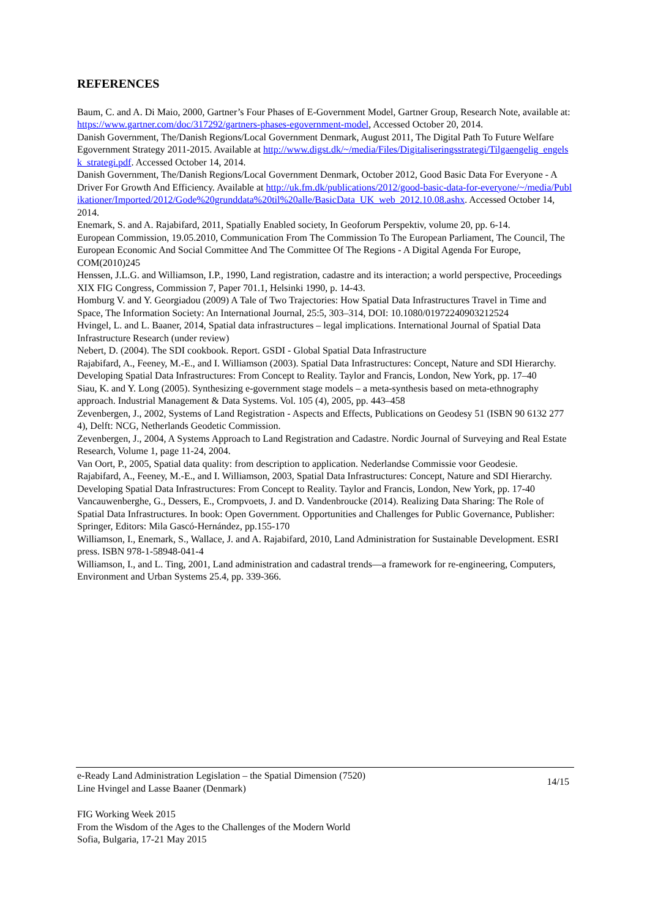REFERENCES
Baum, C. and A. Di Maio, 2000, Gartner’s Four Phases of E-Government Model, Gartner Group, Research Note, available at: https://www.gartner.com/doc/317292/gartners-phases-egovernment-model, Accessed October 20, 2014.
Danish Government, The/Danish Regions/Local Government Denmark, August 2011, The Digital Path To Future Welfare Egovernment Strategy 2011-2015. Available at http://www.digst.dk/~/media/Files/Digitaliseringsstrategi/Tilgaengelig_engelsk_strategi.pdf. Accessed October 14, 2014.
Danish Government, The/Danish Regions/Local Government Denmark, October 2012, Good Basic Data For Everyone - A Driver For Growth And Efficiency. Available at http://uk.fm.dk/publications/2012/good-basic-data-for-everyone/~/media/Publikationer/Imported/2012/Gode%20grunddata%20til%20alle/BasicData_UK_web_2012.10.08.ashx. Accessed October 14, 2014.
Enemark, S. and A. Rajabifard, 2011, Spatially Enabled society, In Geoforum Perspektiv, volume 20, pp. 6-14.
European Commission, 19.05.2010, Communication From The Commission To The European Parliament, The Council, The European Economic And Social Committee And The Committee Of The Regions - A Digital Agenda For Europe, COM(2010)245
Henssen, J.L.G. and Williamson, I.P., 1990, Land registration, cadastre and its interaction; a world perspective, Proceedings XIX FIG Congress, Commission 7, Paper 701.1, Helsinki 1990, p. 14-43.
Homburg V. and Y. Georgiadou (2009) A Tale of Two Trajectories: How Spatial Data Infrastructures Travel in Time and Space, The Information Society: An International Journal, 25:5, 303–314, DOI: 10.1080/01972240903212524
Hvingel, L. and L. Baaner, 2014, Spatial data infrastructures – legal implications. International Journal of Spatial Data Infrastructure Research (under review)
Nebert, D. (2004). The SDI cookbook. Report. GSDI - Global Spatial Data Infrastructure
Rajabifard, A., Feeney, M.-E., and I. Williamson (2003). Spatial Data Infrastructures: Concept, Nature and SDI Hierarchy. Developing Spatial Data Infrastructures: From Concept to Reality. Taylor and Francis, London, New York, pp. 17–40
Siau, K. and Y. Long (2005). Synthesizing e-government stage models – a meta-synthesis based on meta-ethnography approach. Industrial Management & Data Systems. Vol. 105 (4), 2005, pp. 443–458
Zevenbergen, J., 2002, Systems of Land Registration - Aspects and Effects, Publications on Geodesy 51 (ISBN 90 6132 277 4), Delft: NCG, Netherlands Geodetic Commission.
Zevenbergen, J., 2004, A Systems Approach to Land Registration and Cadastre. Nordic Journal of Surveying and Real Estate Research, Volume 1, page 11-24, 2004.
Van Oort, P., 2005, Spatial data quality: from description to application. Nederlandse Commissie voor Geodesie.
Rajabifard, A., Feeney, M.-E., and I. Williamson, 2003, Spatial Data Infrastructures: Concept, Nature and SDI Hierarchy. Developing Spatial Data Infrastructures: From Concept to Reality. Taylor and Francis, London, New York, pp. 17-40
Vancauwenberghe, G., Dessers, E., Crompvoets, J. and D. Vandenbroucke (2014). Realizing Data Sharing: The Role of Spatial Data Infrastructures. In book: Open Government. Opportunities and Challenges for Public Governance, Publisher: Springer, Editors: Mila Gascó-Hernández, pp.155-170
Williamson, I., Enemark, S., Wallace, J. and A. Rajabifard, 2010, Land Administration for Sustainable Development. ESRI press. ISBN 978-1-58948-041-4
Williamson, I., and L. Ting, 2001, Land administration and cadastral trends—a framework for re-engineering, Computers, Environment and Urban Systems 25.4, pp. 339-366.
e-Ready Land Administration Legislation – the Spatial Dimension (7520)
Line Hvingel and Lasse Baaner (Denmark)
14/15
FIG Working Week 2015
From the Wisdom of the Ages to the Challenges of the Modern World
Sofia, Bulgaria, 17-21 May 2015